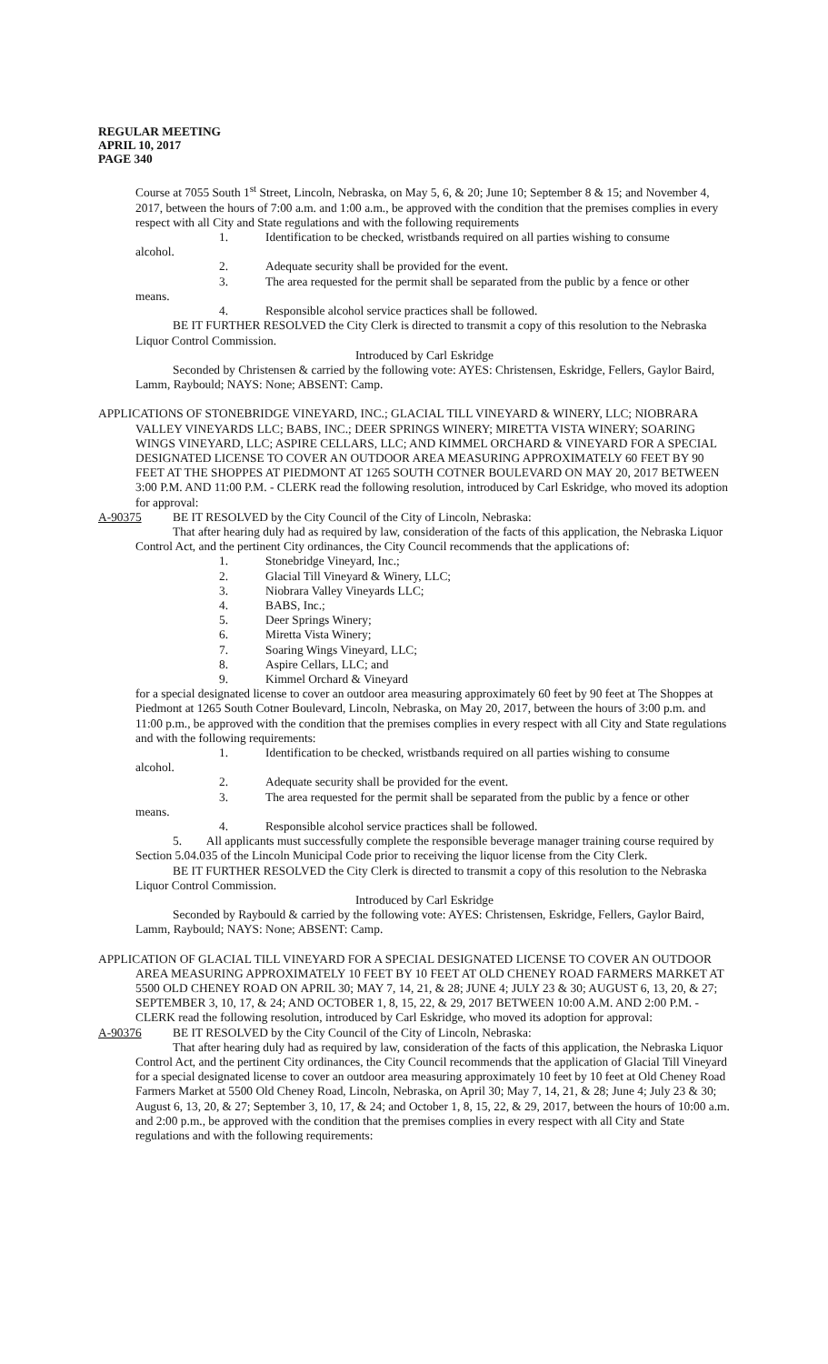REGULAR MEETING
APRIL 10, 2017
PAGE 340
Course at 7055 South 1<sup>st</sup> Street, Lincoln, Nebraska, on May 5, 6, & 20; June 10; September 8 & 15; and November 4, 2017, between the hours of 7:00 a.m. and 1:00 a.m., be approved with the condition that the premises complies in every respect with all City and State regulations and with the following requirements
1. Identification to be checked, wristbands required on all parties wishing to consume
alcohol.
2. Adequate security shall be provided for the event.
3. The area requested for the permit shall be separated from the public by a fence or other
means.
4. Responsible alcohol service practices shall be followed.
BE IT FURTHER RESOLVED the City Clerk is directed to transmit a copy of this resolution to the Nebraska Liquor Control Commission.
Introduced by Carl Eskridge
Seconded by Christensen & carried by the following vote: AYES: Christensen, Eskridge, Fellers, Gaylor Baird, Lamm, Raybould; NAYS: None; ABSENT: Camp.
APPLICATIONS OF STONEBRIDGE VINEYARD, INC.; GLACIAL TILL VINEYARD & WINERY, LLC; NIOBRARA VALLEY VINEYARDS LLC; BABS, INC.; DEER SPRINGS WINERY; MIRETTA VISTA WINERY; SOARING WINGS VINEYARD, LLC; ASPIRE CELLARS, LLC; AND KIMMEL ORCHARD & VINEYARD FOR A SPECIAL DESIGNATED LICENSE TO COVER AN OUTDOOR AREA MEASURING APPROXIMATELY 60 FEET BY 90 FEET AT THE SHOPPES AT PIEDMONT AT 1265 SOUTH COTNER BOULEVARD ON MAY 20, 2017 BETWEEN 3:00 P.M. AND 11:00 P.M. - CLERK read the following resolution, introduced by Carl Eskridge, who moved its adoption for approval:
A-90375 BE IT RESOLVED by the City Council of the City of Lincoln, Nebraska:
That after hearing duly had as required by law, consideration of the facts of this application, the Nebraska Liquor Control Act, and the pertinent City ordinances, the City Council recommends that the applications of:
1. Stonebridge Vineyard, Inc.;
2. Glacial Till Vineyard & Winery, LLC;
3. Niobrara Valley Vineyards LLC;
4. BABS, Inc.;
5. Deer Springs Winery;
6. Miretta Vista Winery;
7. Soaring Wings Vineyard, LLC;
8. Aspire Cellars, LLC; and
9. Kimmel Orchard & Vineyard
for a special designated license to cover an outdoor area measuring approximately 60 feet by 90 feet at The Shoppes at Piedmont at 1265 South Cotner Boulevard, Lincoln, Nebraska, on May 20, 2017, between the hours of 3:00 p.m. and 11:00 p.m., be approved with the condition that the premises complies in every respect with all City and State regulations and with the following requirements:
1. Identification to be checked, wristbands required on all parties wishing to consume
alcohol.
2. Adequate security shall be provided for the event.
3. The area requested for the permit shall be separated from the public by a fence or other
means.
4. Responsible alcohol service practices shall be followed.
5. All applicants must successfully complete the responsible beverage manager training course required by Section 5.04.035 of the Lincoln Municipal Code prior to receiving the liquor license from the City Clerk.
BE IT FURTHER RESOLVED the City Clerk is directed to transmit a copy of this resolution to the Nebraska Liquor Control Commission.
Introduced by Carl Eskridge
Seconded by Raybould & carried by the following vote: AYES: Christensen, Eskridge, Fellers, Gaylor Baird, Lamm, Raybould; NAYS: None; ABSENT: Camp.
APPLICATION OF GLACIAL TILL VINEYARD FOR A SPECIAL DESIGNATED LICENSE TO COVER AN OUTDOOR AREA MEASURING APPROXIMATELY 10 FEET BY 10 FEET AT OLD CHENEY ROAD FARMERS MARKET AT 5500 OLD CHENEY ROAD ON APRIL 30; MAY 7, 14, 21, & 28; JUNE 4; JULY 23 & 30; AUGUST 6, 13, 20, & 27; SEPTEMBER 3, 10, 17, & 24; AND OCTOBER 1, 8, 15, 22, & 29, 2017 BETWEEN 10:00 A.M. AND 2:00 P.M. - CLERK read the following resolution, introduced by Carl Eskridge, who moved its adoption for approval:
A-90376 BE IT RESOLVED by the City Council of the City of Lincoln, Nebraska:
That after hearing duly had as required by law, consideration of the facts of this application, the Nebraska Liquor Control Act, and the pertinent City ordinances, the City Council recommends that the application of Glacial Till Vineyard for a special designated license to cover an outdoor area measuring approximately 10 feet by 10 feet at Old Cheney Road Farmers Market at 5500 Old Cheney Road, Lincoln, Nebraska, on April 30; May 7, 14, 21, & 28; June 4; July 23 & 30; August 6, 13, 20, & 27; September 3, 10, 17, & 24; and October 1, 8, 15, 22, & 29, 2017, between the hours of 10:00 a.m. and 2:00 p.m., be approved with the condition that the premises complies in every respect with all City and State regulations and with the following requirements: